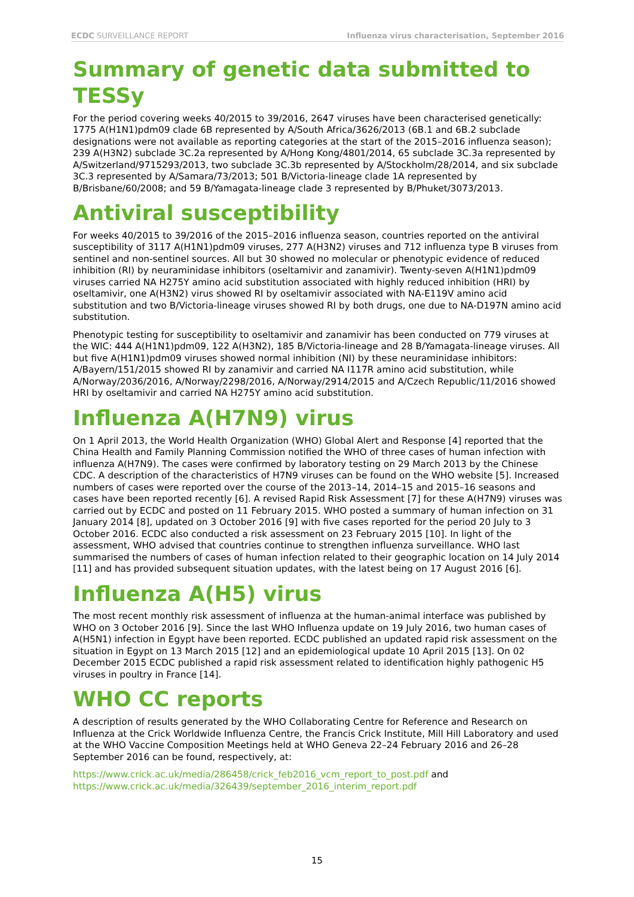ECDC SURVEILLANCE REPORT Influenza virus characterisation, September 2016
Summary of genetic data submitted to TESSy
For the period covering weeks 40/2015 to 39/2016, 2647 viruses have been characterised genetically: 1775 A(H1N1)pdm09 clade 6B represented by A/South Africa/3626/2013 (6B.1 and 6B.2 subclade designations were not available as reporting categories at the start of the 2015–2016 influenza season); 239 A(H3N2) subclade 3C.2a represented by A/Hong Kong/4801/2014, 65 subclade 3C.3a represented by A/Switzerland/9715293/2013, two subclade 3C.3b represented by A/Stockholm/28/2014, and six subclade 3C.3 represented by A/Samara/73/2013; 501 B/Victoria-lineage clade 1A represented by B/Brisbane/60/2008; and 59 B/Yamagata-lineage clade 3 represented by B/Phuket/3073/2013.
Antiviral susceptibility
For weeks 40/2015 to 39/2016 of the 2015–2016 influenza season, countries reported on the antiviral susceptibility of 3117 A(H1N1)pdm09 viruses, 277 A(H3N2) viruses and 712 influenza type B viruses from sentinel and non-sentinel sources. All but 30 showed no molecular or phenotypic evidence of reduced inhibition (RI) by neuraminidase inhibitors (oseltamivir and zanamivir). Twenty-seven A(H1N1)pdm09 viruses carried NA H275Y amino acid substitution associated with highly reduced inhibition (HRI) by oseltamivir, one A(H3N2) virus showed RI by oseltamivir associated with NA-E119V amino acid substitution and two B/Victoria-lineage viruses showed RI by both drugs, one due to NA-D197N amino acid substitution.
Phenotypic testing for susceptibility to oseltamivir and zanamivir has been conducted on 779 viruses at the WIC: 444 A(H1N1)pdm09, 122 A(H3N2), 185 B/Victoria-lineage and 28 B/Yamagata-lineage viruses. All but five A(H1N1)pdm09 viruses showed normal inhibition (NI) by these neuraminidase inhibitors: A/Bayern/151/2015 showed RI by zanamivir and carried NA I117R amino acid substitution, while A/Norway/2036/2016, A/Norway/2298/2016, A/Norway/2914/2015 and A/Czech Republic/11/2016 showed HRI by oseltamivir and carried NA H275Y amino acid substitution.
Influenza A(H7N9) virus
On 1 April 2013, the World Health Organization (WHO) Global Alert and Response [4] reported that the China Health and Family Planning Commission notified the WHO of three cases of human infection with influenza A(H7N9). The cases were confirmed by laboratory testing on 29 March 2013 by the Chinese CDC. A description of the characteristics of H7N9 viruses can be found on the WHO website [5]. Increased numbers of cases were reported over the course of the 2013–14, 2014–15 and 2015–16 seasons and cases have been reported recently [6]. A revised Rapid Risk Assessment [7] for these A(H7N9) viruses was carried out by ECDC and posted on 11 February 2015. WHO posted a summary of human infection on 31 January 2014 [8], updated on 3 October 2016 [9] with five cases reported for the period 20 July to 3 October 2016. ECDC also conducted a risk assessment on 23 February 2015 [10]. In light of the assessment, WHO advised that countries continue to strengthen influenza surveillance. WHO last summarised the numbers of cases of human infection related to their geographic location on 14 July 2014 [11] and has provided subsequent situation updates, with the latest being on 17 August 2016 [6].
Influenza A(H5) virus
The most recent monthly risk assessment of influenza at the human-animal interface was published by WHO on 3 October 2016 [9]. Since the last WHO Influenza update on 19 July 2016, two human cases of A(H5N1) infection in Egypt have been reported. ECDC published an updated rapid risk assessment on the situation in Egypt on 13 March 2015 [12] and an epidemiological update 10 April 2015 [13]. On 02 December 2015 ECDC published a rapid risk assessment related to identification highly pathogenic H5 viruses in poultry in France [14].
WHO CC reports
A description of results generated by the WHO Collaborating Centre for Reference and Research on Influenza at the Crick Worldwide Influenza Centre, the Francis Crick Institute, Mill Hill Laboratory and used at the WHO Vaccine Composition Meetings held at WHO Geneva 22–24 February 2016 and 26–28 September 2016 can be found, respectively, at:
https://www.crick.ac.uk/media/286458/crick_feb2016_vcm_report_to_post.pdf and
https://www.crick.ac.uk/media/326439/september_2016_interim_report.pdf
15